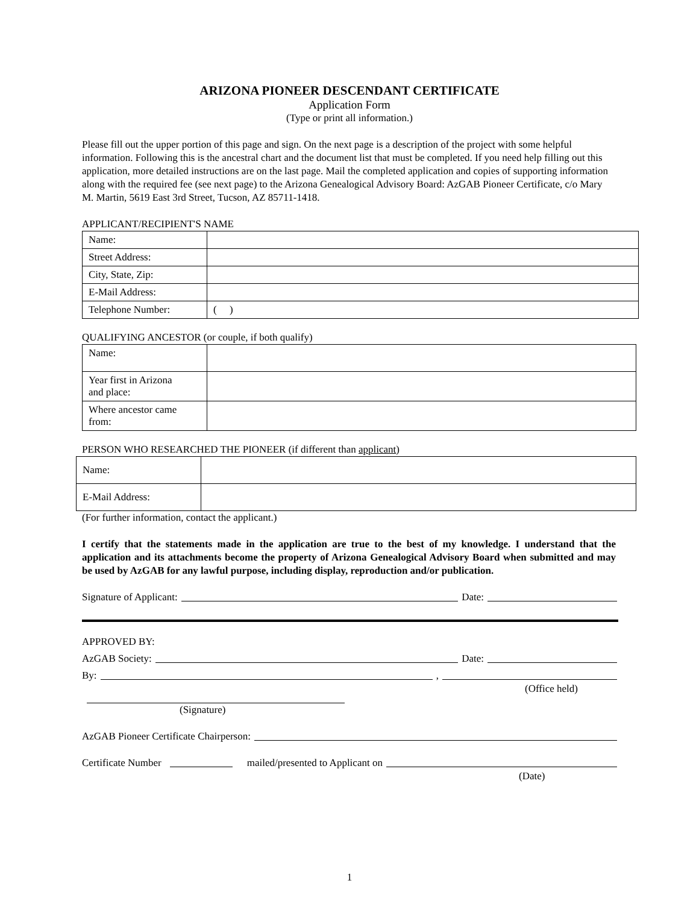ARIZONA PIONEER DESCENDANT CERTIFICATE
Application Form
(Type or print all information.)
Please fill out the upper portion of this page and sign. On the next page is a description of the project with some helpful information. Following this is the ancestral chart and the document list that must be completed. If you need help filling out this application, more detailed instructions are on the last page. Mail the completed application and copies of supporting information along with the required fee (see next page) to the Arizona Genealogical Advisory Board: AzGAB Pioneer Certificate, c/o Mary M. Martin, 5619 East 3rd Street, Tucson, AZ 85711-1418.
APPLICANT/RECIPIENT'S NAME
| Name: | |
| Street Address: | |
| City, State, Zip: | |
| E-Mail Address: | |
| Telephone Number: | ( ) |
QUALIFYING ANCESTOR (or couple, if both qualify)
| Name: | |
| Year first in Arizona and place: | |
| Where ancestor came from: | |
PERSON WHO RESEARCHED THE PIONEER (if different than applicant)
| Name: | |
| E-Mail Address: | |
(For further information, contact the applicant.)
I certify that the statements made in the application are true to the best of my knowledge. I understand that the application and its attachments become the property of Arizona Genealogical Advisory Board when submitted and may be used by AzGAB for any lawful purpose, including display, reproduction and/or publication.
Signature of Applicant: Date:
APPROVED BY:
AzGAB Society: Date:
By: ,
(Office held)
(Signature)
AzGAB Pioneer Certificate Chairperson:
Certificate Number mailed/presented to Applicant on
(Date)
1